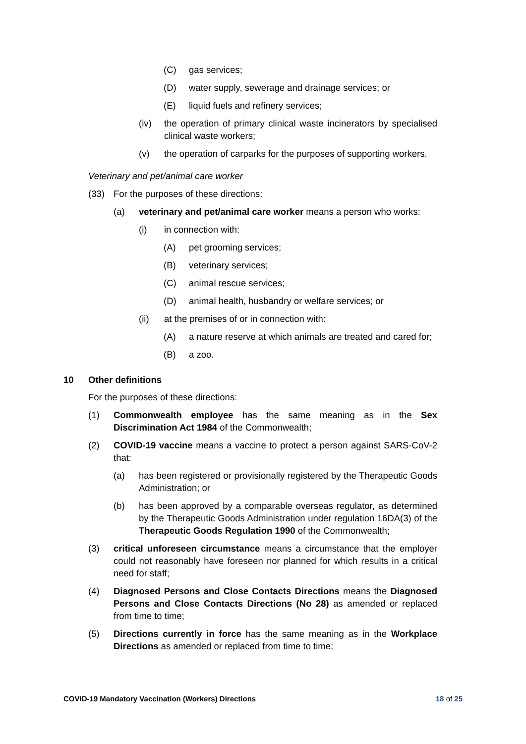(C) gas services;
(D) water supply, sewerage and drainage services; or
(E) liquid fuels and refinery services;
(iv) the operation of primary clinical waste incinerators by specialised clinical waste workers;
(v) the operation of carparks for the purposes of supporting workers.
Veterinary and pet/animal care worker
(33) For the purposes of these directions:
(a) veterinary and pet/animal care worker means a person who works:
(i) in connection with:
(A) pet grooming services;
(B) veterinary services;
(C) animal rescue services;
(D) animal health, husbandry or welfare services; or
(ii) at the premises of or in connection with:
(A) a nature reserve at which animals are treated and cared for;
(B) a zoo.
10 Other definitions
For the purposes of these directions:
(1) Commonwealth employee has the same meaning as in the Sex Discrimination Act 1984 of the Commonwealth;
(2) COVID-19 vaccine means a vaccine to protect a person against SARS-CoV-2 that:
(a) has been registered or provisionally registered by the Therapeutic Goods Administration; or
(b) has been approved by a comparable overseas regulator, as determined by the Therapeutic Goods Administration under regulation 16DA(3) of the Therapeutic Goods Regulation 1990 of the Commonwealth;
(3) critical unforeseen circumstance means a circumstance that the employer could not reasonably have foreseen nor planned for which results in a critical need for staff;
(4) Diagnosed Persons and Close Contacts Directions means the Diagnosed Persons and Close Contacts Directions (No 28) as amended or replaced from time to time;
(5) Directions currently in force has the same meaning as in the Workplace Directions as amended or replaced from time to time;
COVID-19 Mandatory Vaccination (Workers) Directions 18 of 25